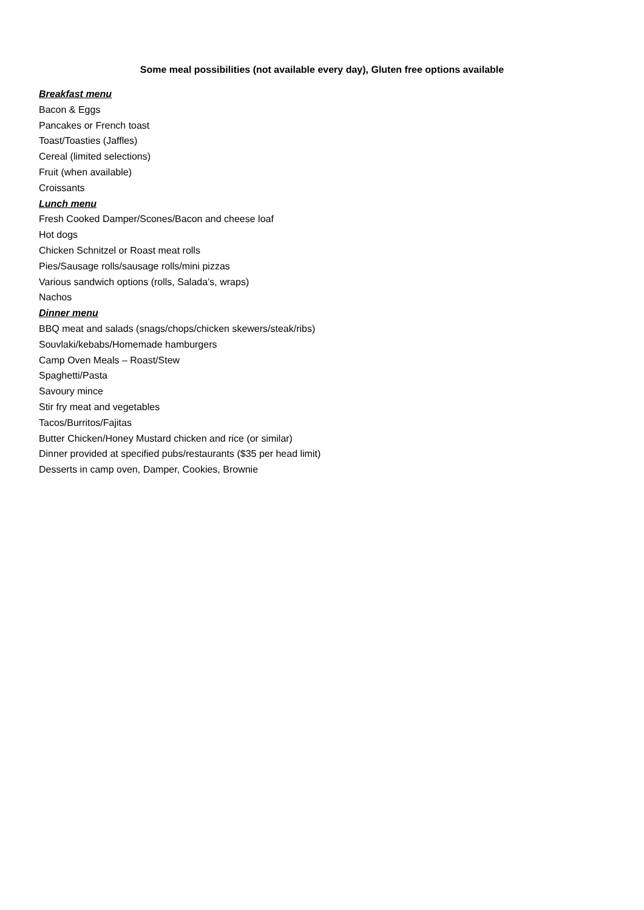Some meal possibilities (not available every day), Gluten free options available
Breakfast menu
Bacon & Eggs
Pancakes or French toast
Toast/Toasties (Jaffles)
Cereal (limited selections)
Fruit (when available)
Croissants
Lunch menu
Fresh Cooked Damper/Scones/Bacon and cheese loaf
Hot dogs
Chicken Schnitzel or Roast meat rolls
Pies/Sausage rolls/sausage rolls/mini pizzas
Various sandwich options (rolls, Salada’s, wraps)
Nachos
Dinner menu
BBQ meat and salads (snags/chops/chicken skewers/steak/ribs)
Souvlaki/kebabs/Homemade hamburgers
Camp Oven Meals – Roast/Stew
Spaghetti/Pasta
Savoury mince
Stir fry meat and vegetables
Tacos/Burritos/Fajitas
Butter Chicken/Honey Mustard chicken and rice (or similar)
Dinner provided at specified pubs/restaurants ($35 per head limit)
Desserts in camp oven, Damper, Cookies, Brownie